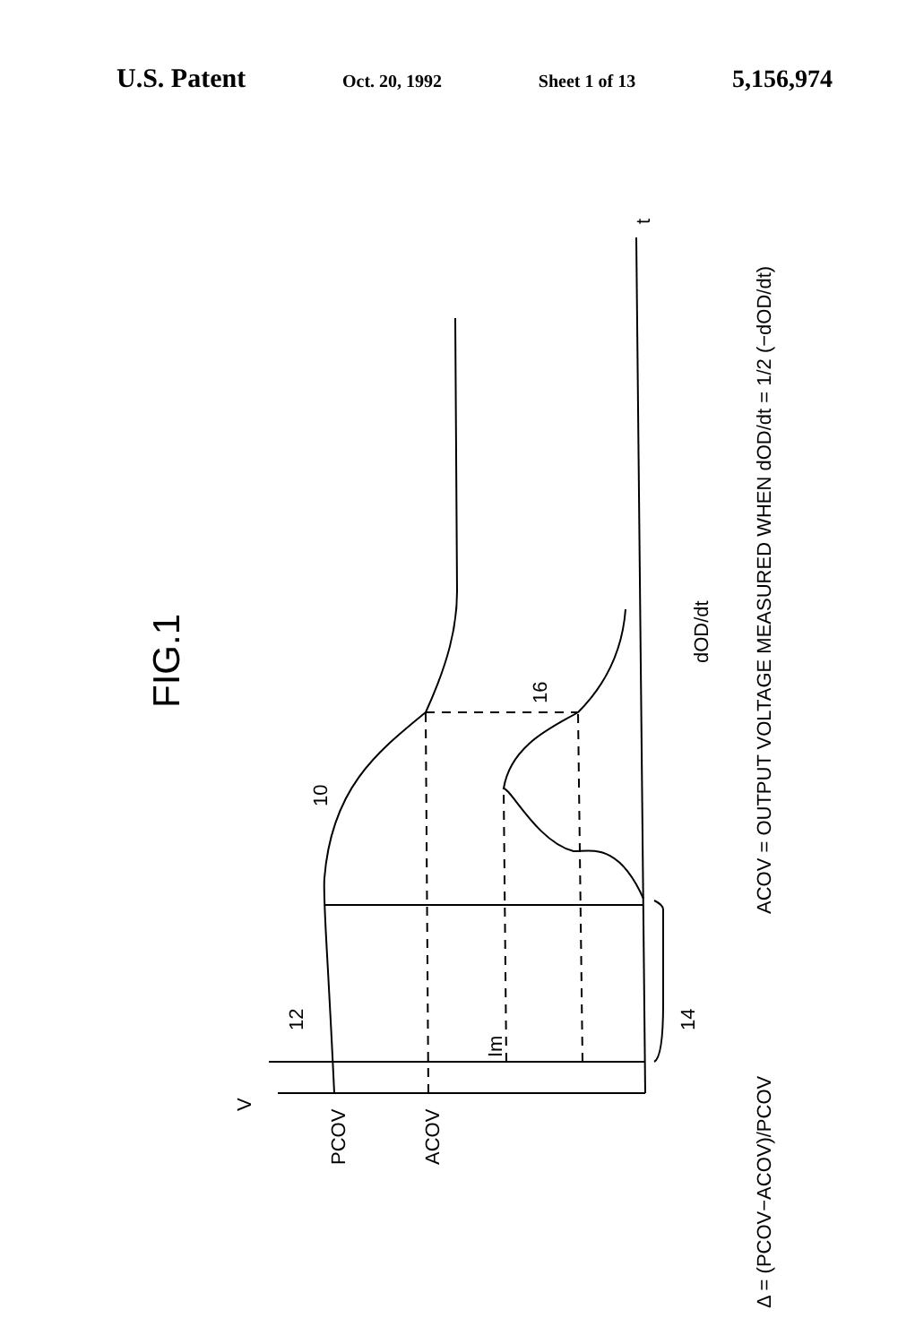U.S. Patent Oct. 20, 1992 Sheet 1 of 13 5,156,974
FIG.1
V
PCOV
ACOV
Im
12
10
16
14
t
dOD/dt
Δ = (PCOV−ACOV)/PCOV
ACOV = OUTPUT VOLTAGE MEASURED WHEN dOD/dt = 1/2 (−dOD/dt)